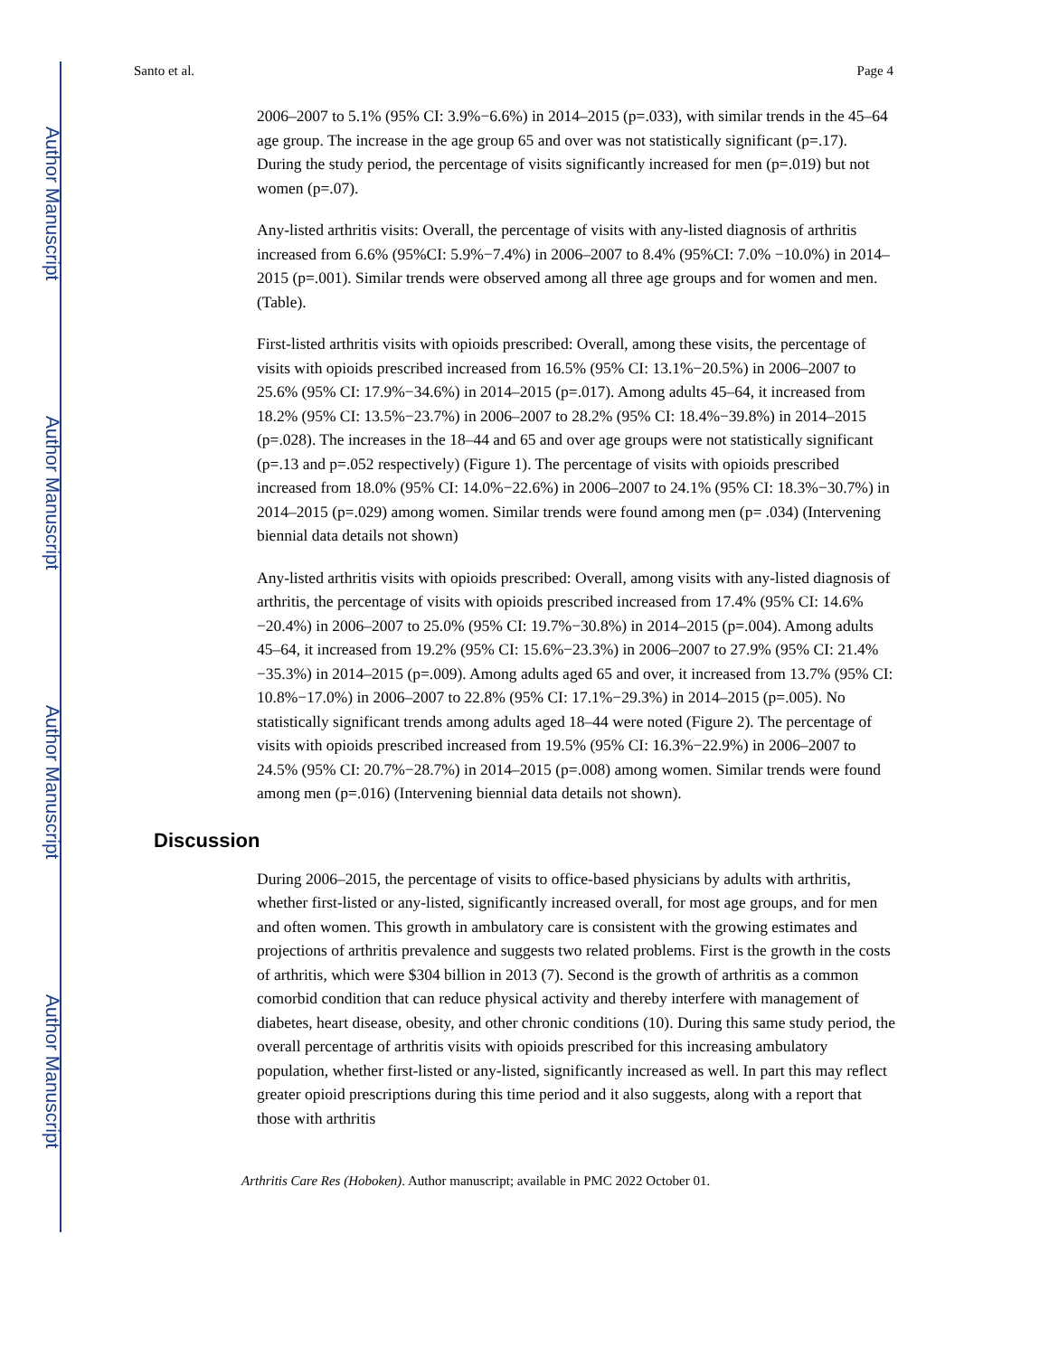Author Manuscript
Author Manuscript
Author Manuscript
Author Manuscript
Santo et al. Page 4
2006–2007 to 5.1% (95% CI: 3.9%−6.6%) in 2014–2015 (p=.033), with similar trends in the 45–64 age group. The increase in the age group 65 and over was not statistically significant (p=.17). During the study period, the percentage of visits significantly increased for men (p=.019) but not women (p=.07).
Any-listed arthritis visits: Overall, the percentage of visits with any-listed diagnosis of arthritis increased from 6.6% (95%CI: 5.9%−7.4%) in 2006–2007 to 8.4% (95%CI: 7.0% −10.0%) in 2014–2015 (p=.001). Similar trends were observed among all three age groups and for women and men. (Table).
First-listed arthritis visits with opioids prescribed: Overall, among these visits, the percentage of visits with opioids prescribed increased from 16.5% (95% CI: 13.1%−20.5%) in 2006–2007 to 25.6% (95% CI: 17.9%−34.6%) in 2014–2015 (p=.017). Among adults 45–64, it increased from 18.2% (95% CI: 13.5%−23.7%) in 2006–2007 to 28.2% (95% CI: 18.4%−39.8%) in 2014–2015 (p=.028). The increases in the 18–44 and 65 and over age groups were not statistically significant (p=.13 and p=.052 respectively) (Figure 1). The percentage of visits with opioids prescribed increased from 18.0% (95% CI: 14.0%−22.6%) in 2006–2007 to 24.1% (95% CI: 18.3%−30.7%) in 2014–2015 (p=.029) among women. Similar trends were found among men (p= .034) (Intervening biennial data details not shown)
Any-listed arthritis visits with opioids prescribed: Overall, among visits with any-listed diagnosis of arthritis, the percentage of visits with opioids prescribed increased from 17.4% (95% CI: 14.6%−20.4%) in 2006–2007 to 25.0% (95% CI: 19.7%−30.8%) in 2014–2015 (p=.004). Among adults 45–64, it increased from 19.2% (95% CI: 15.6%−23.3%) in 2006–2007 to 27.9% (95% CI: 21.4%−35.3%) in 2014–2015 (p=.009). Among adults aged 65 and over, it increased from 13.7% (95% CI: 10.8%−17.0%) in 2006–2007 to 22.8% (95% CI: 17.1%−29.3%) in 2014–2015 (p=.005). No statistically significant trends among adults aged 18–44 were noted (Figure 2). The percentage of visits with opioids prescribed increased from 19.5% (95% CI: 16.3%−22.9%) in 2006–2007 to 24.5% (95% CI: 20.7%−28.7%) in 2014–2015 (p=.008) among women. Similar trends were found among men (p=.016) (Intervening biennial data details not shown).
Discussion
During 2006–2015, the percentage of visits to office-based physicians by adults with arthritis, whether first-listed or any-listed, significantly increased overall, for most age groups, and for men and often women. This growth in ambulatory care is consistent with the growing estimates and projections of arthritis prevalence and suggests two related problems. First is the growth in the costs of arthritis, which were $304 billion in 2013 (7). Second is the growth of arthritis as a common comorbid condition that can reduce physical activity and thereby interfere with management of diabetes, heart disease, obesity, and other chronic conditions (10). During this same study period, the overall percentage of arthritis visits with opioids prescribed for this increasing ambulatory population, whether first-listed or any-listed, significantly increased as well. In part this may reflect greater opioid prescriptions during this time period and it also suggests, along with a report that those with arthritis
Arthritis Care Res (Hoboken). Author manuscript; available in PMC 2022 October 01.